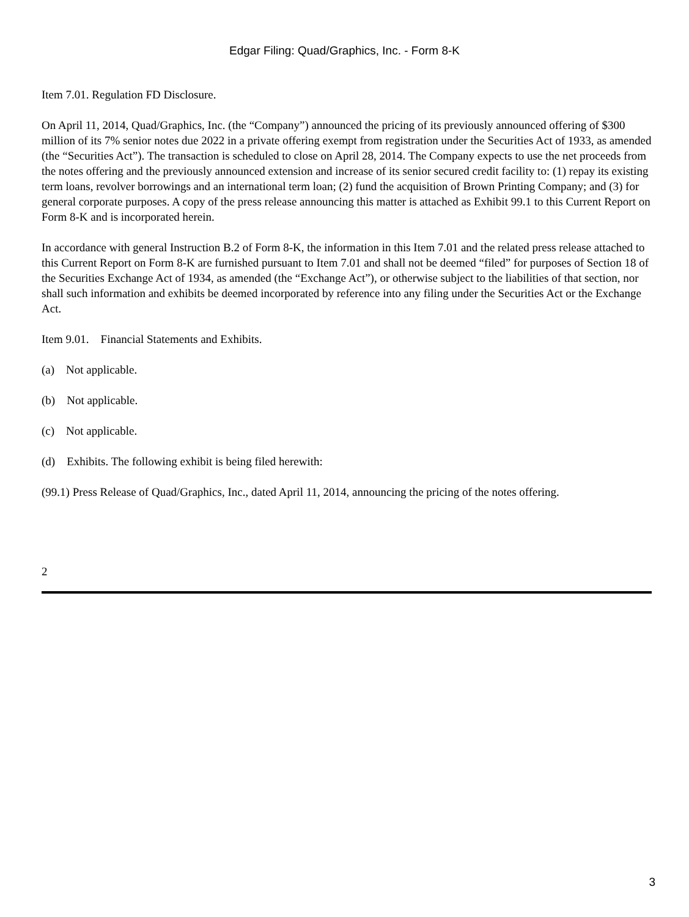Edgar Filing: Quad/Graphics, Inc. - Form 8-K
Item 7.01. Regulation FD Disclosure.
On April 11, 2014, Quad/Graphics, Inc. (the “Company”) announced the pricing of its previously announced offering of $300 million of its 7% senior notes due 2022 in a private offering exempt from registration under the Securities Act of 1933, as amended (the “Securities Act”). The transaction is scheduled to close on April 28, 2014. The Company expects to use the net proceeds from the notes offering and the previously announced extension and increase of its senior secured credit facility to: (1) repay its existing term loans, revolver borrowings and an international term loan; (2) fund the acquisition of Brown Printing Company; and (3) for general corporate purposes. A copy of the press release announcing this matter is attached as Exhibit 99.1 to this Current Report on Form 8-K and is incorporated herein.
In accordance with general Instruction B.2 of Form 8-K, the information in this Item 7.01 and the related press release attached to this Current Report on Form 8-K are furnished pursuant to Item 7.01 and shall not be deemed “filed” for purposes of Section 18 of the Securities Exchange Act of 1934, as amended (the “Exchange Act”), or otherwise subject to the liabilities of that section, nor shall such information and exhibits be deemed incorporated by reference into any filing under the Securities Act or the Exchange Act.
Item 9.01. Financial Statements and Exhibits.
(a) Not applicable.
(b) Not applicable.
(c) Not applicable.
(d) Exhibits. The following exhibit is being filed herewith:
(99.1) Press Release of Quad/Graphics, Inc., dated April 11, 2014, announcing the pricing of the notes offering.
2
3